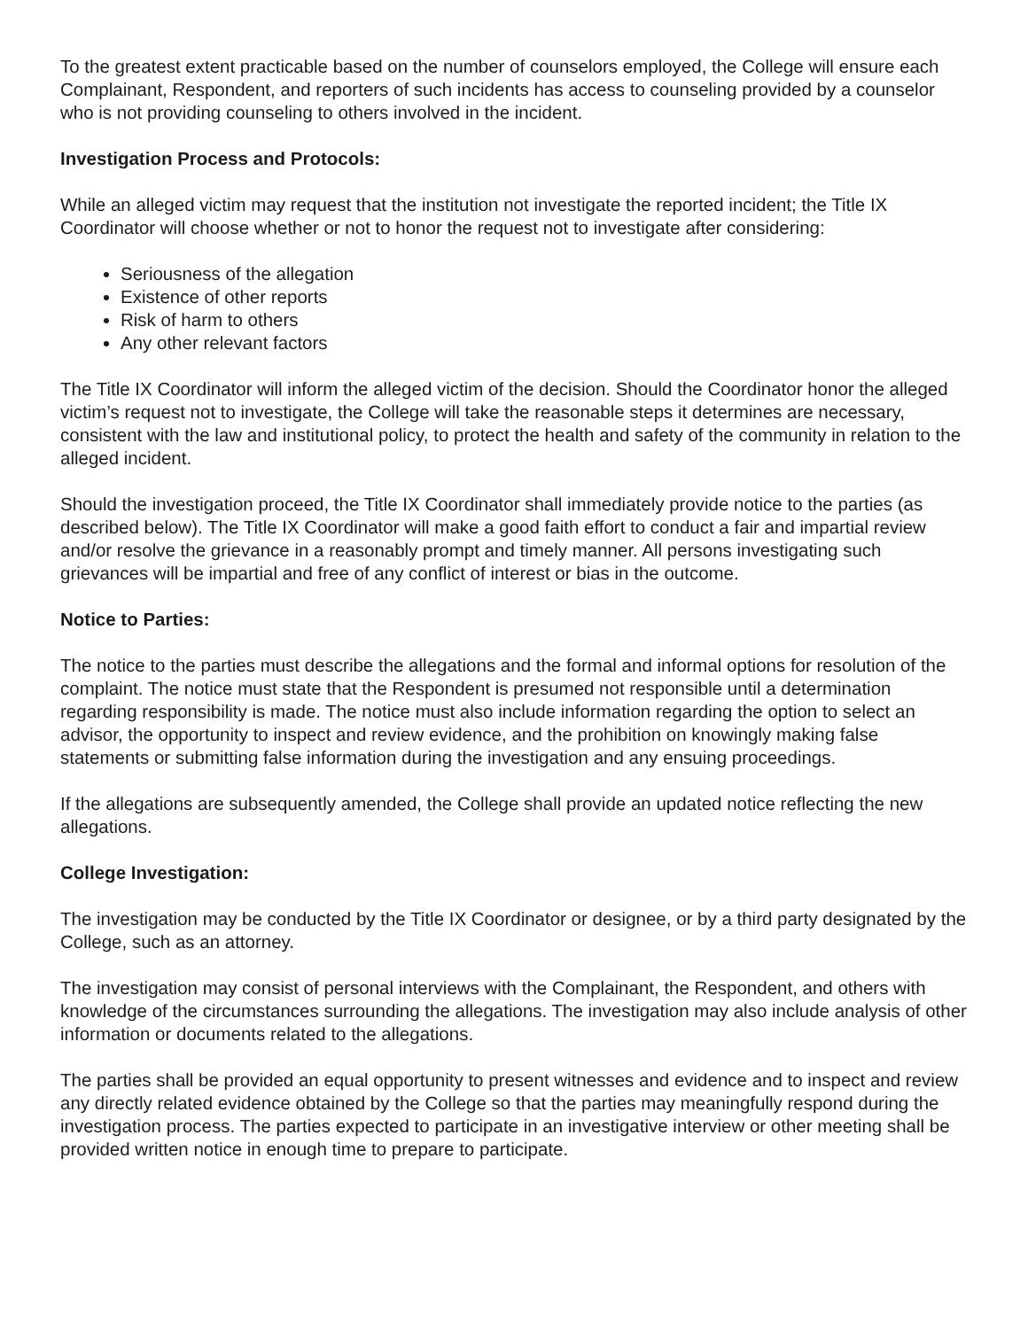To the greatest extent practicable based on the number of counselors employed, the College will ensure each Complainant, Respondent, and reporters of such incidents has access to counseling provided by a counselor who is not providing counseling to others involved in the incident.
Investigation Process and Protocols:
While an alleged victim may request that the institution not investigate the reported incident; the Title IX Coordinator will choose whether or not to honor the request not to investigate after considering:
Seriousness of the allegation
Existence of other reports
Risk of harm to others
Any other relevant factors
The Title IX Coordinator will inform the alleged victim of the decision. Should the Coordinator honor the alleged victim’s request not to investigate, the College will take the reasonable steps it determines are necessary, consistent with the law and institutional policy, to protect the health and safety of the community in relation to the alleged incident.
Should the investigation proceed, the Title IX Coordinator shall immediately provide notice to the parties (as described below). The Title IX Coordinator will make a good faith effort to conduct a fair and impartial review and/or resolve the grievance in a reasonably prompt and timely manner. All persons investigating such grievances will be impartial and free of any conflict of interest or bias in the outcome.
Notice to Parties:
The notice to the parties must describe the allegations and the formal and informal options for resolution of the complaint. The notice must state that the Respondent is presumed not responsible until a determination regarding responsibility is made. The notice must also include information regarding the option to select an advisor, the opportunity to inspect and review evidence, and the prohibition on knowingly making false statements or submitting false information during the investigation and any ensuing proceedings.
If the allegations are subsequently amended, the College shall provide an updated notice reflecting the new allegations.
College Investigation:
The investigation may be conducted by the Title IX Coordinator or designee, or by a third party designated by the College, such as an attorney.
The investigation may consist of personal interviews with the Complainant, the Respondent, and others with knowledge of the circumstances surrounding the allegations. The investigation may also include analysis of other information or documents related to the allegations.
The parties shall be provided an equal opportunity to present witnesses and evidence and to inspect and review any directly related evidence obtained by the College so that the parties may meaningfully respond during the investigation process. The parties expected to participate in an investigative interview or other meeting shall be provided written notice in enough time to prepare to participate.